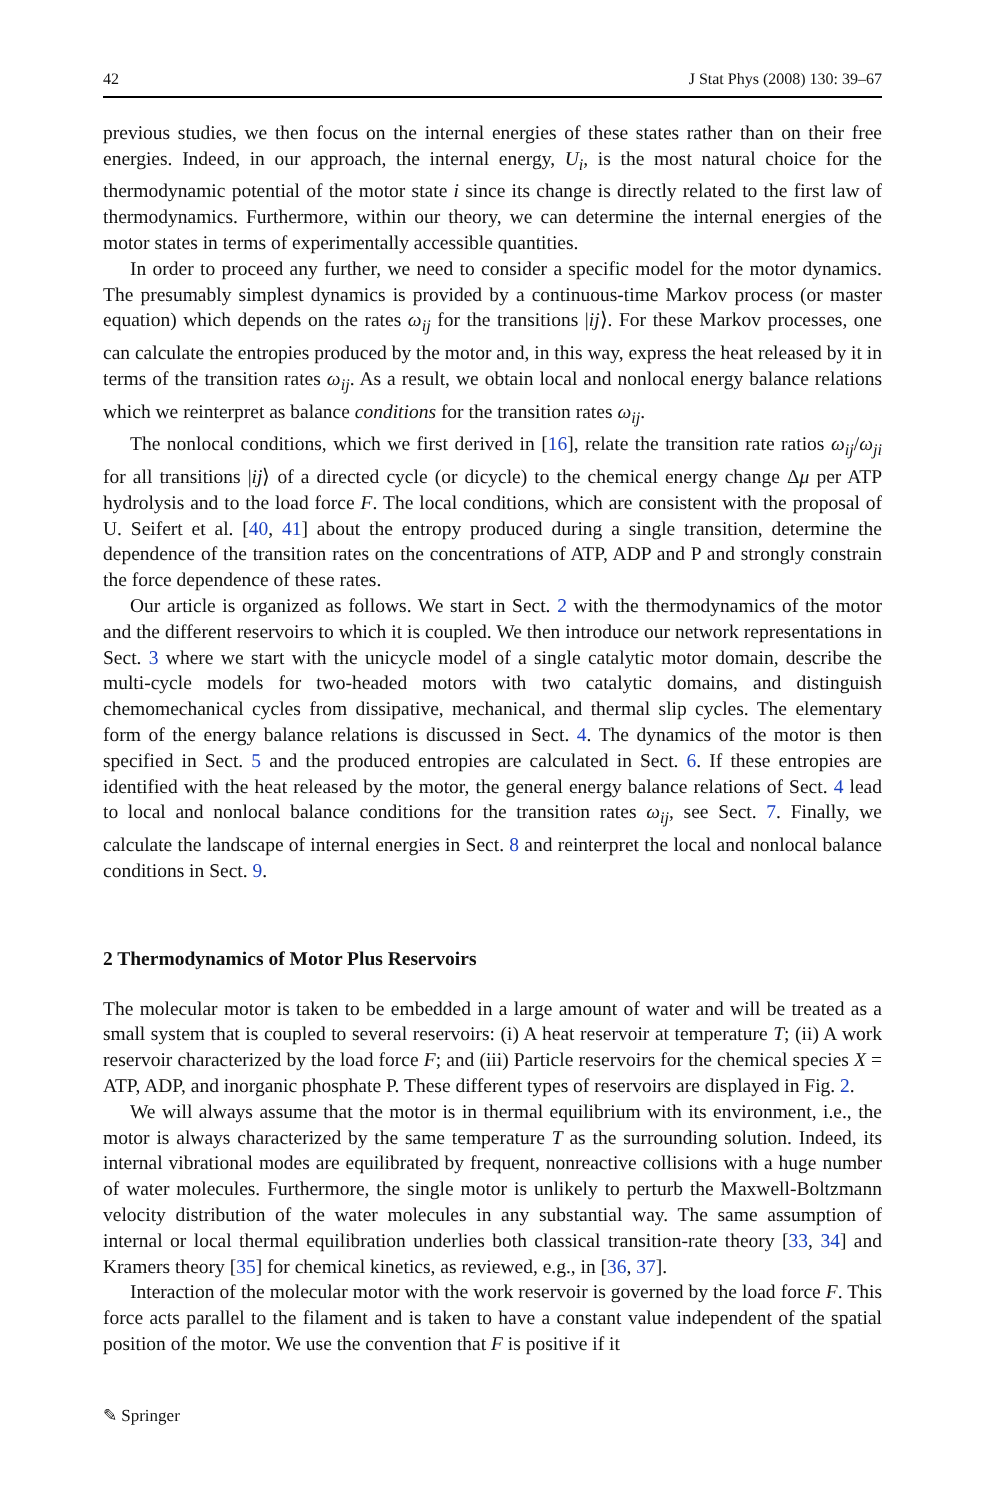42 J Stat Phys (2008) 130: 39–67
previous studies, we then focus on the internal energies of these states rather than on their free energies. Indeed, in our approach, the internal energy, U<sub>i</sub>, is the most natural choice for the thermodynamic potential of the motor state i since its change is directly related to the first law of thermodynamics. Furthermore, within our theory, we can determine the internal energies of the motor states in terms of experimentally accessible quantities.
In order to proceed any further, we need to consider a specific model for the motor dynamics. The presumably simplest dynamics is provided by a continuous-time Markov process (or master equation) which depends on the rates ω<sub>ij</sub> for the transitions |ij⟩. For these Markov processes, one can calculate the entropies produced by the motor and, in this way, express the heat released by it in terms of the transition rates ω<sub>ij</sub>. As a result, we obtain local and nonlocal energy balance relations which we reinterpret as balance conditions for the transition rates ω<sub>ij</sub>.
The nonlocal conditions, which we first derived in [16], relate the transition rate ratios ω<sub>ij</sub>/ω<sub>ji</sub> for all transitions |ij⟩ of a directed cycle (or dicycle) to the chemical energy change Δμ per ATP hydrolysis and to the load force F. The local conditions, which are consistent with the proposal of U. Seifert et al. [40, 41] about the entropy produced during a single transition, determine the dependence of the transition rates on the concentrations of ATP, ADP and P and strongly constrain the force dependence of these rates.
Our article is organized as follows. We start in Sect. 2 with the thermodynamics of the motor and the different reservoirs to which it is coupled. We then introduce our network representations in Sect. 3 where we start with the unicycle model of a single catalytic motor domain, describe the multi-cycle models for two-headed motors with two catalytic domains, and distinguish chemomechanical cycles from dissipative, mechanical, and thermal slip cycles. The elementary form of the energy balance relations is discussed in Sect. 4. The dynamics of the motor is then specified in Sect. 5 and the produced entropies are calculated in Sect. 6. If these entropies are identified with the heat released by the motor, the general energy balance relations of Sect. 4 lead to local and nonlocal balance conditions for the transition rates ω<sub>ij</sub>, see Sect. 7. Finally, we calculate the landscape of internal energies in Sect. 8 and reinterpret the local and nonlocal balance conditions in Sect. 9.
2 Thermodynamics of Motor Plus Reservoirs
The molecular motor is taken to be embedded in a large amount of water and will be treated as a small system that is coupled to several reservoirs: (i) A heat reservoir at temperature T; (ii) A work reservoir characterized by the load force F; and (iii) Particle reservoirs for the chemical species X = ATP, ADP, and inorganic phosphate P. These different types of reservoirs are displayed in Fig. 2.
We will always assume that the motor is in thermal equilibrium with its environment, i.e., the motor is always characterized by the same temperature T as the surrounding solution. Indeed, its internal vibrational modes are equilibrated by frequent, nonreactive collisions with a huge number of water molecules. Furthermore, the single motor is unlikely to perturb the Maxwell-Boltzmann velocity distribution of the water molecules in any substantial way. The same assumption of internal or local thermal equilibration underlies both classical transition-rate theory [33, 34] and Kramers theory [35] for chemical kinetics, as reviewed, e.g., in [36, 37].
Interaction of the molecular motor with the work reservoir is governed by the load force F. This force acts parallel to the filament and is taken to have a constant value independent of the spatial position of the motor. We use the convention that F is positive if it
✎ Springer